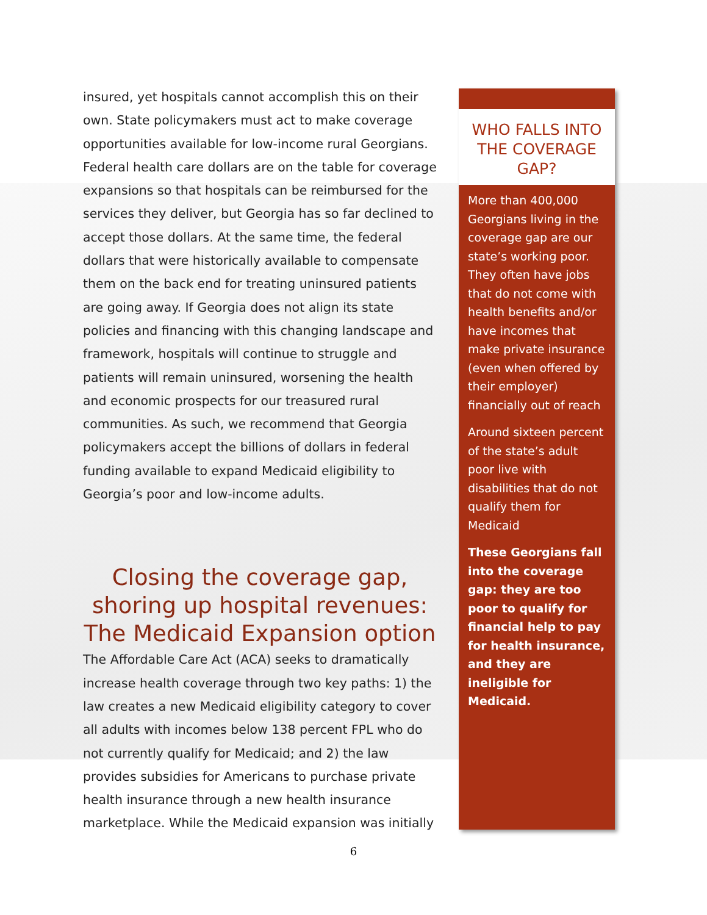insured, yet hospitals cannot accomplish this on their own. State policymakers must act to make coverage opportunities available for low-income rural Georgians. Federal health care dollars are on the table for coverage expansions so that hospitals can be reimbursed for the services they deliver, but Georgia has so far declined to accept those dollars. At the same time, the federal dollars that were historically available to compensate them on the back end for treating uninsured patients are going away. If Georgia does not align its state policies and financing with this changing landscape and framework, hospitals will continue to struggle and patients will remain uninsured, worsening the health and economic prospects for our treasured rural communities. As such, we recommend that Georgia policymakers accept the billions of dollars in federal funding available to expand Medicaid eligibility to Georgia’s poor and low-income adults.
Closing the coverage gap, shoring up hospital revenues: The Medicaid Expansion option
The Affordable Care Act (ACA) seeks to dramatically increase health coverage through two key paths: 1) the law creates a new Medicaid eligibility category to cover all adults with incomes below 138 percent FPL who do not currently qualify for Medicaid; and 2) the law provides subsidies for Americans to purchase private health insurance through a new health insurance marketplace. While the Medicaid expansion was initially
WHO FALLS INTO THE COVERAGE GAP?
More than 400,000 Georgians living in the coverage gap are our state’s working poor. They often have jobs that do not come with health benefits and/or have incomes that make private insurance (even when offered by their employer) financially out of reach
Around sixteen percent of the state’s adult poor live with disabilities that do not qualify them for Medicaid
These Georgians fall into the coverage gap: they are too poor to qualify for financial help to pay for health insurance, and they are ineligible for Medicaid.
6